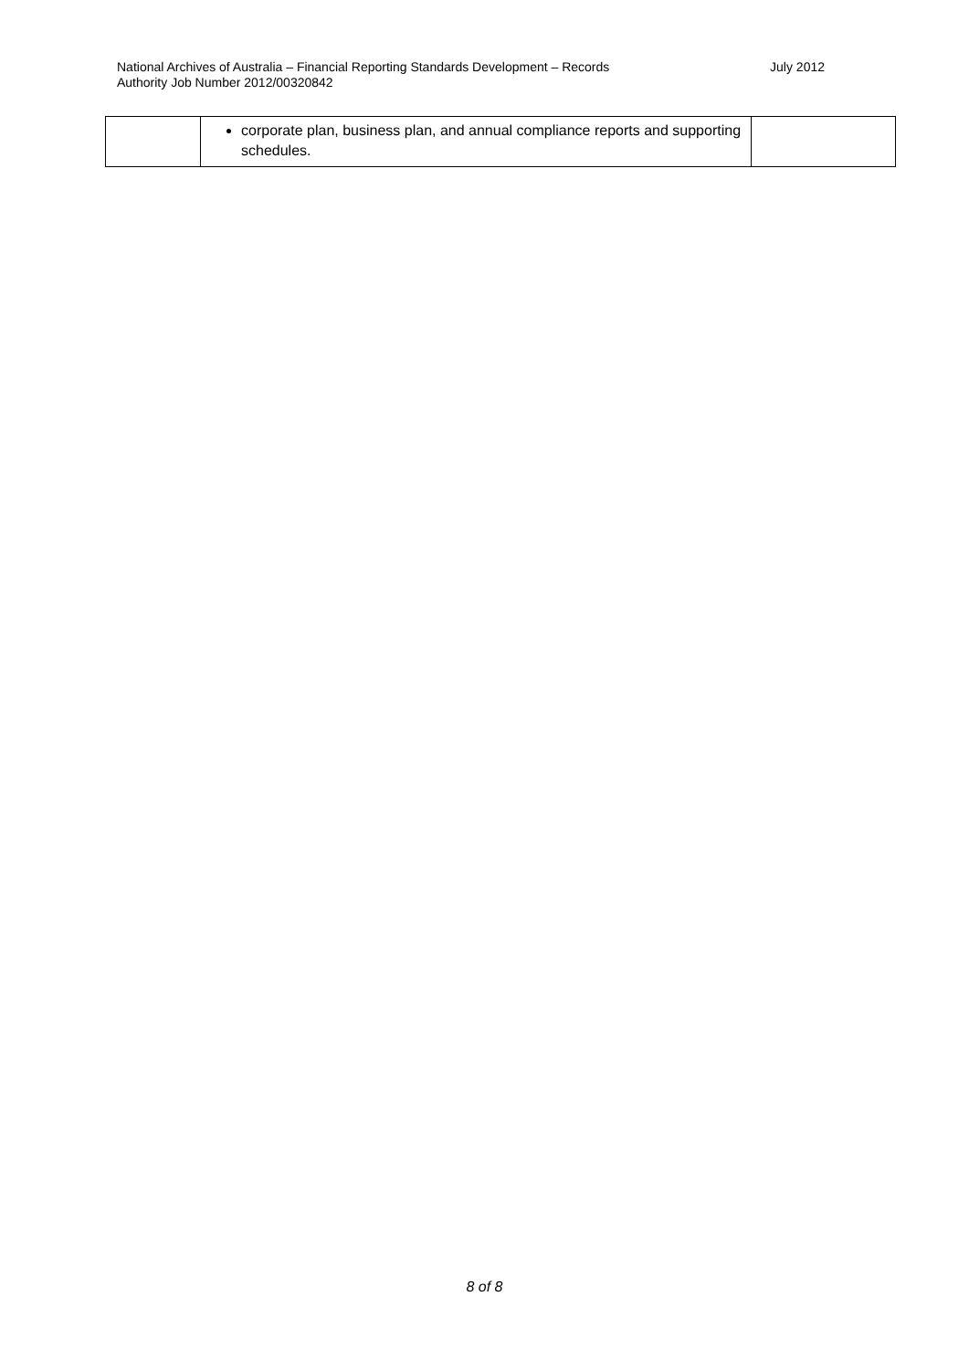National Archives of Australia – Financial Reporting Standards Development – Records
Authority Job Number 2012/00320842
July 2012
| | corporate plan, business plan, and annual compliance reports and supporting schedules. | |
8 of 8